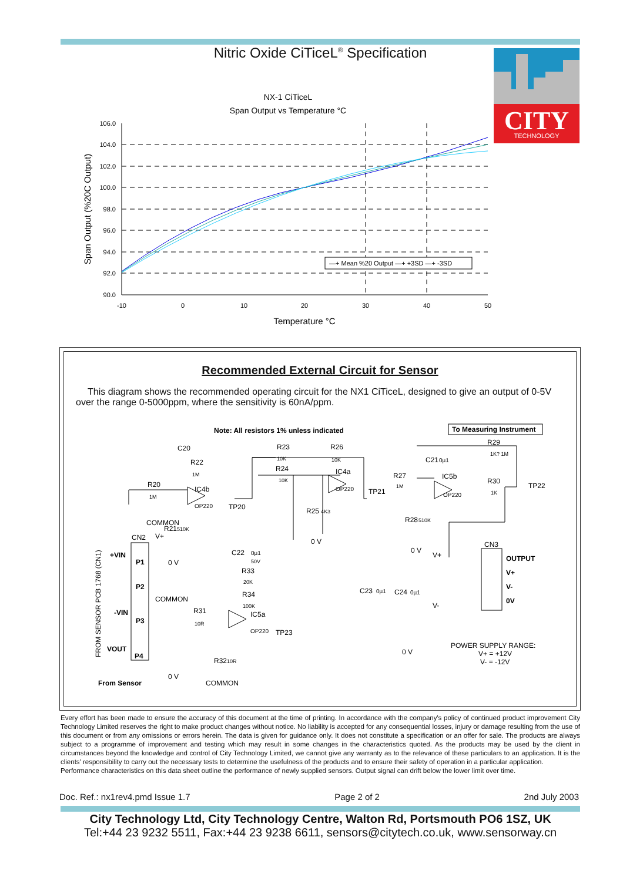Nitric Oxide CiTiceL<sup>®</sup> Specification
CITY
TECHNOLOGY
NX-1 CiTiceL
Span Output vs Temperature °C
106.0
104.0
102.0
100.0
98.0
96.0
94.0
92.0
90.0
-10
0
10
20
30
40
50
Temperature °C
Span Output (%20C Output)
—+ Mean %20 Output —+ +3SD —+ -3SD
Recommended External Circuit for Sensor
This diagram shows the recommended operating circuit for the NX1 CiTiceL, designed to give an output of 0-5V over the range 0-5000ppm, where the sensitivity is 60nA/ppm.
Note: All resistors 1% unless indicated
To Measuring Instrument
COMMON
CN2
V+
+VIN
P1
P2
COMMON
-VIN
P3
VOUT
P4
FROM SENSOR PCB 1768 (CN1)
From Sensor
COMMON
C20
R22
1M
R20
1M
IC4b
OP220
TP20
R21
510K
0 V
R23
10K
R24
10K
R26
10K
IC4a
OP220
TP21
R25
4K3
0 V
R27
1M
C21
0µ1
IC5b
OP220
R29
1K? 1M
R30
1K
TP22
R28
510K
0 V
CN3
OUTPUT
V+
V-
0V
V+
V-
C22
0µ1
50V
R33
20K
R34
100K
R31
10R
IC5a
OP220
TP23
R32
10R
0 V
C23
0µ1
C24
0µ1
0 V
POWER SUPPLY RANGE:
V+ = +12V
V- = -12V
Every effort has been made to ensure the accuracy of this document at the time of printing. In accordance with the company's policy of continued product improvement City Technology Limited reserves the right to make product changes without notice. No liability is accepted for any consequential losses, injury or damage resulting from the use of this document or from any omissions or errors herein. The data is given for guidance only. It does not constitute a specification or an offer for sale. The products are always subject to a programme of improvement and testing which may result in some changes in the characteristics quoted. As the products may be used by the client in circumstances beyond the knowledge and control of City Technology Limited, we cannot give any warranty as to the relevance of these particulars to an application. It is the clients' responsibility to carry out the necessary tests to determine the usefulness of the products and to ensure their safety of operation in a particular application.
Performance characteristics on this data sheet outline the performance of newly supplied sensors. Output signal can drift below the lower limit over time.
Doc. Ref.: nx1rev4.pmd Issue 1.7 Page 2 of 2 2nd July 2003
City Technology Ltd, City Technology Centre, Walton Rd, Portsmouth PO6 1SZ, UK
Tel:+44 23 9232 5511, Fax:+44 23 9238 6611, sensors@citytech.co.uk, www.sensorway.cn